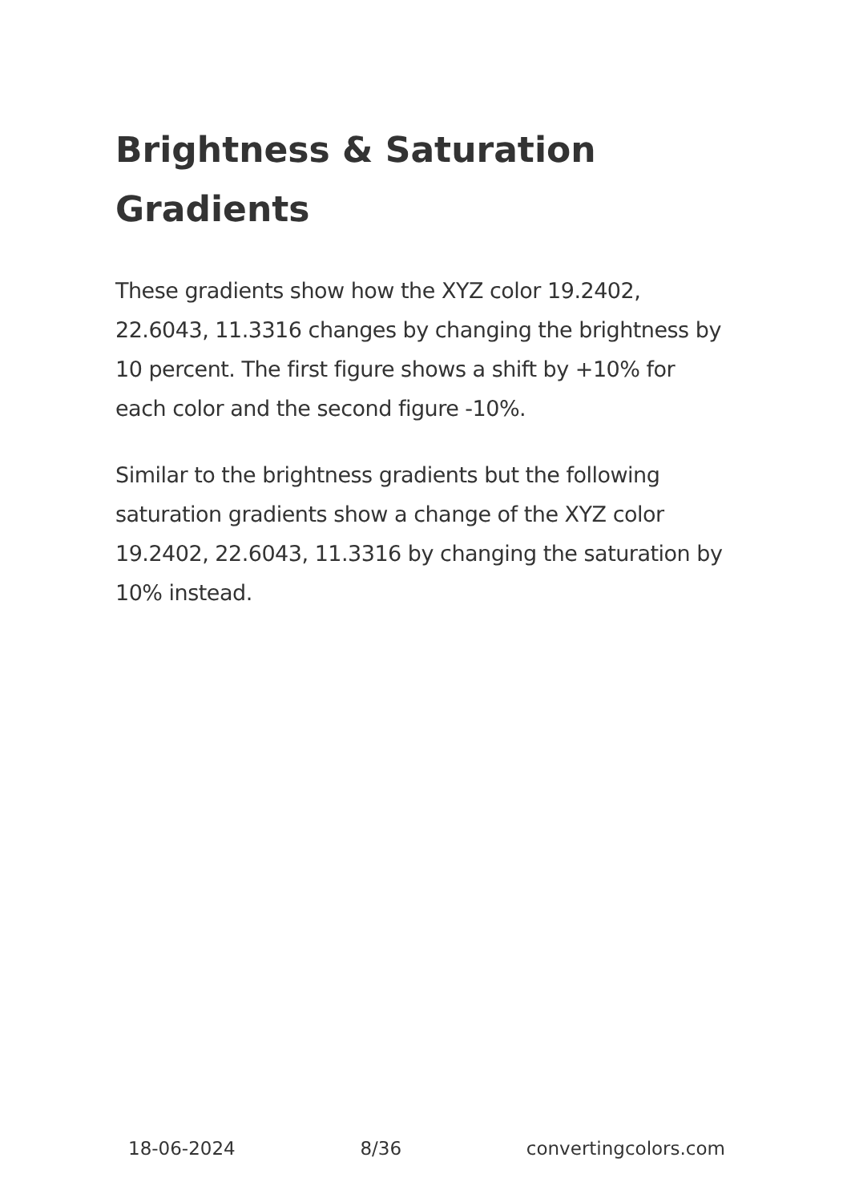Brightness & Saturation Gradients
These gradients show how the XYZ color 19.2402, 22.6043, 11.3316 changes by changing the brightness by 10 percent. The first figure shows a shift by +10% for each color and the second figure -10%.
Similar to the brightness gradients but the following saturation gradients show a change of the XYZ color 19.2402, 22.6043, 11.3316 by changing the saturation by 10% instead.
18-06-2024 8/36 convertingcolors.com